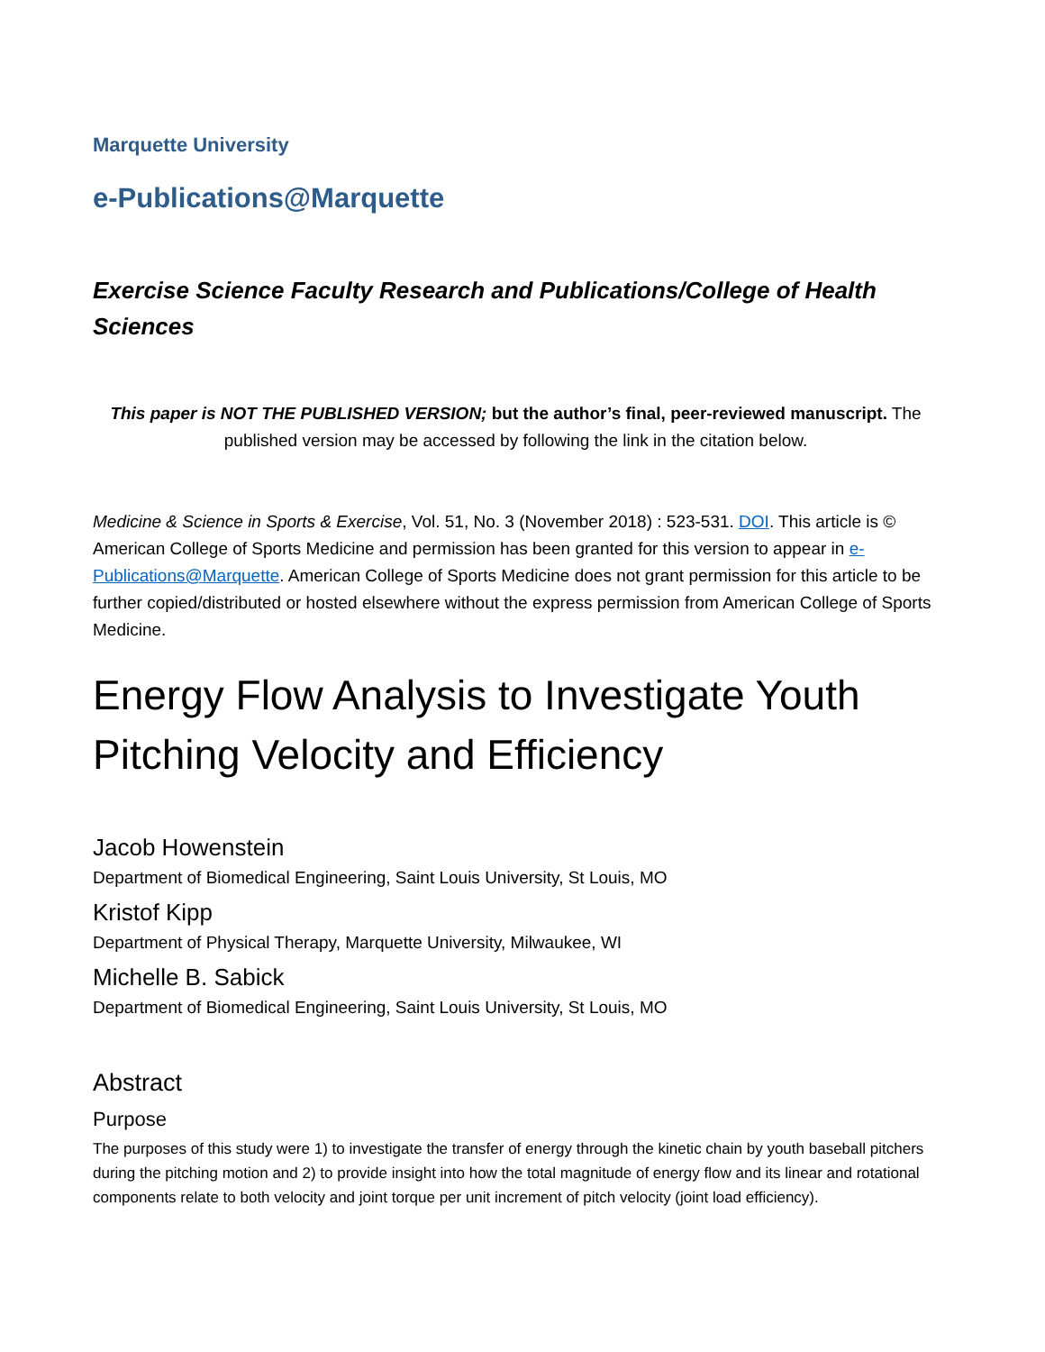Marquette University
e-Publications@Marquette
Exercise Science Faculty Research and Publications/College of Health Sciences
This paper is NOT THE PUBLISHED VERSION; but the author’s final, peer-reviewed manuscript. The published version may be accessed by following the link in the citation below.
Medicine & Science in Sports & Exercise, Vol. 51, No. 3 (November 2018) : 523-531. DOI. This article is © American College of Sports Medicine and permission has been granted for this version to appear in e-Publications@Marquette. American College of Sports Medicine does not grant permission for this article to be further copied/distributed or hosted elsewhere without the express permission from American College of Sports Medicine.
Energy Flow Analysis to Investigate Youth Pitching Velocity and Efficiency
Jacob Howenstein
Department of Biomedical Engineering, Saint Louis University, St Louis, MO
Kristof Kipp
Department of Physical Therapy, Marquette University, Milwaukee, WI
Michelle B. Sabick
Department of Biomedical Engineering, Saint Louis University, St Louis, MO
Abstract
Purpose
The purposes of this study were 1) to investigate the transfer of energy through the kinetic chain by youth baseball pitchers during the pitching motion and 2) to provide insight into how the total magnitude of energy flow and its linear and rotational components relate to both velocity and joint torque per unit increment of pitch velocity (joint load efficiency).